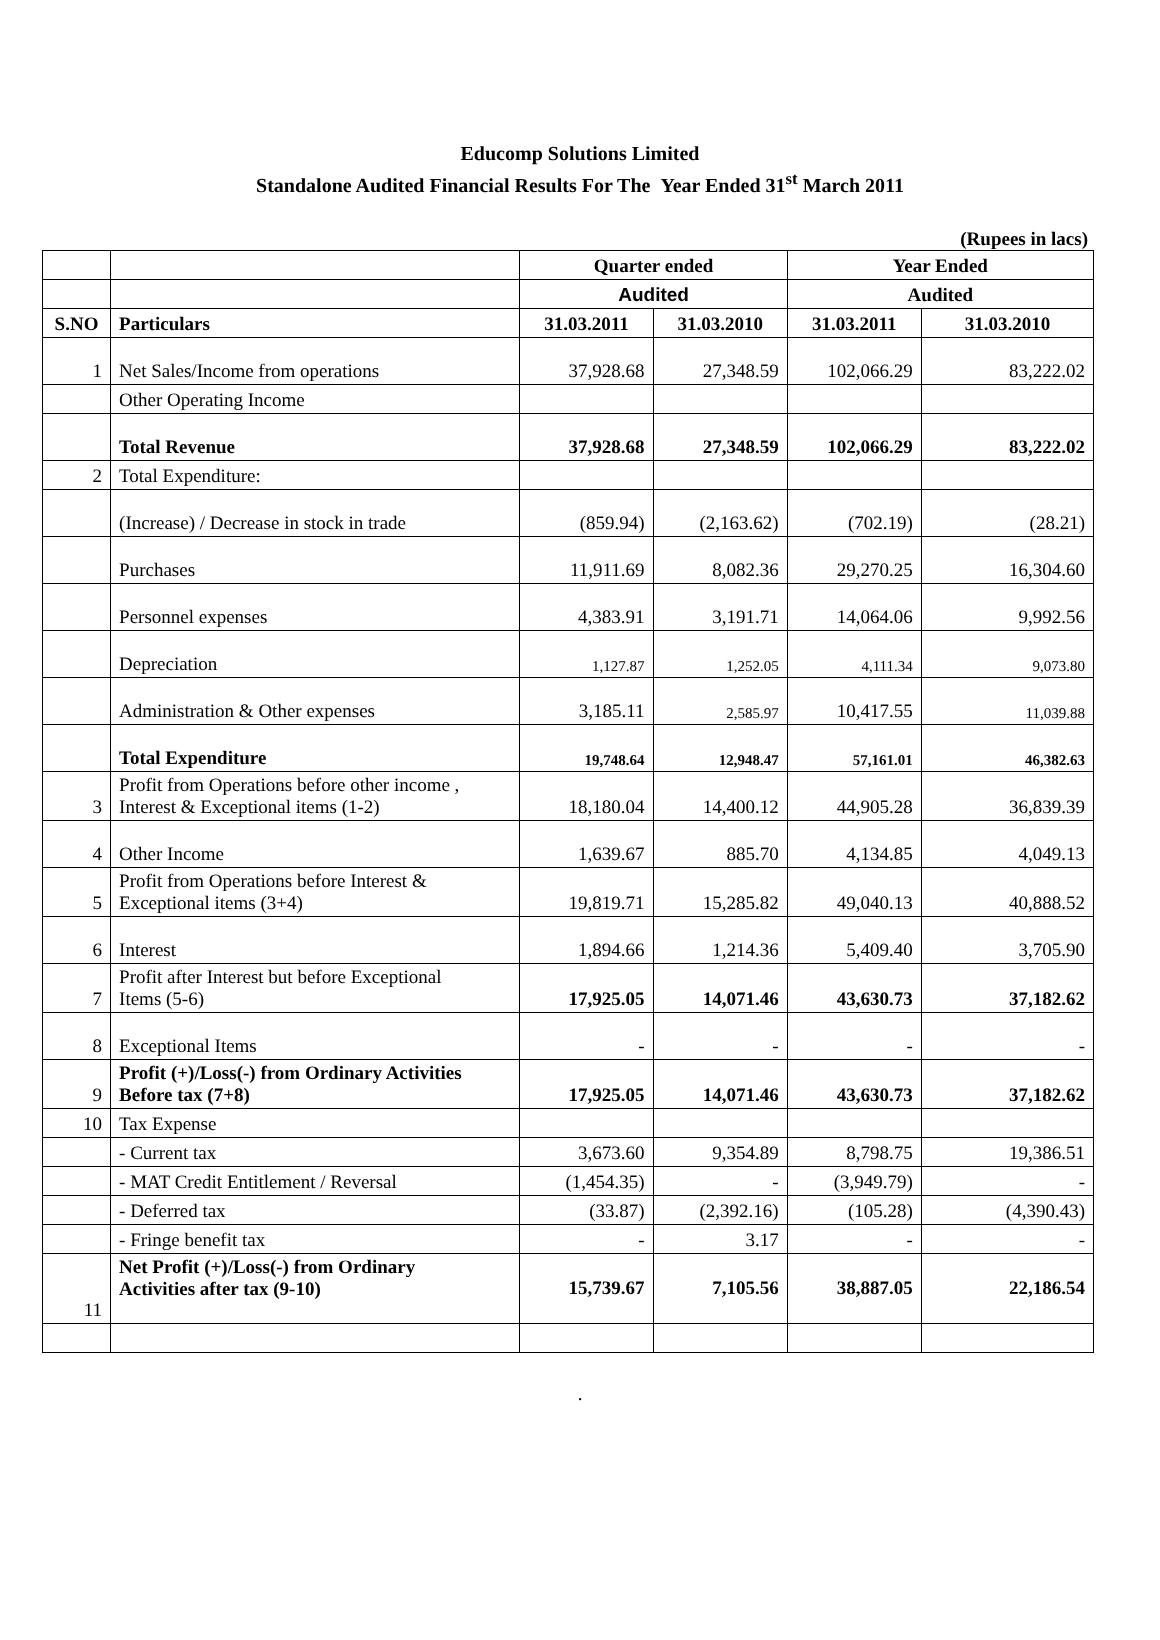Educomp Solutions Limited
Standalone Audited Financial Results For The Year Ended 31<sup>st</sup> March 2011
(Rupees in lacs)
| | | Quarter ended | | Year Ended | |
| --- | --- | --- | --- | --- | --- |
| | | Audited | | Audited | |
| S.NO | Particulars | 31.03.2011 | 31.03.2010 | 31.03.2011 | 31.03.2010 |
| 1 | Net Sales/Income from operations | 37,928.68 | 27,348.59 | 102,066.29 | 83,222.02 |
| | Other Operating Income | | | | |
| | Total Revenue | 37,928.68 | 27,348.59 | 102,066.29 | 83,222.02 |
| 2 | Total Expenditure: | | | | |
| | (Increase) / Decrease in stock in trade | (859.94) | (2,163.62) | (702.19) | (28.21) |
| | Purchases | 11,911.69 | 8,082.36 | 29,270.25 | 16,304.60 |
| | Personnel expenses | 4,383.91 | 3,191.71 | 14,064.06 | 9,992.56 |
| | Depreciation | 1,127.87 | 1,252.05 | 4,111.34 | 9,073.80 |
| | Administration & Other expenses | 3,185.11 | 2,585.97 | 10,417.55 | 11,039.88 |
| | Total Expenditure | 19,748.64 | 12,948.47 | 57,161.01 | 46,382.63 |
| 3 | Profit from Operations before other income , Interest & Exceptional items (1-2) | 18,180.04 | 14,400.12 | 44,905.28 | 36,839.39 |
| 4 | Other Income | 1,639.67 | 885.70 | 4,134.85 | 4,049.13 |
| 5 | Profit from Operations before Interest & Exceptional items (3+4) | 19,819.71 | 15,285.82 | 49,040.13 | 40,888.52 |
| 6 | Interest | 1,894.66 | 1,214.36 | 5,409.40 | 3,705.90 |
| 7 | Profit after Interest but before Exceptional Items (5-6) | 17,925.05 | 14,071.46 | 43,630.73 | 37,182.62 |
| 8 | Exceptional Items | - | - | - | - |
| 9 | Profit (+)/Loss(-) from Ordinary Activities Before tax (7+8) | 17,925.05 | 14,071.46 | 43,630.73 | 37,182.62 |
| 10 | Tax Expense | | | | |
| | - Current tax | 3,673.60 | 9,354.89 | 8,798.75 | 19,386.51 |
| | - MAT Credit Entitlement / Reversal | (1,454.35) | - | (3,949.79) | - |
| | - Deferred tax | (33.87) | (2,392.16) | (105.28) | (4,390.43) |
| | - Fringe benefit tax | - | 3.17 | - | - |
| 11 | Net Profit (+)/Loss(-) from Ordinary Activities after tax (9-10) | 15,739.67 | 7,105.56 | 38,887.05 | 22,186.54 |
.